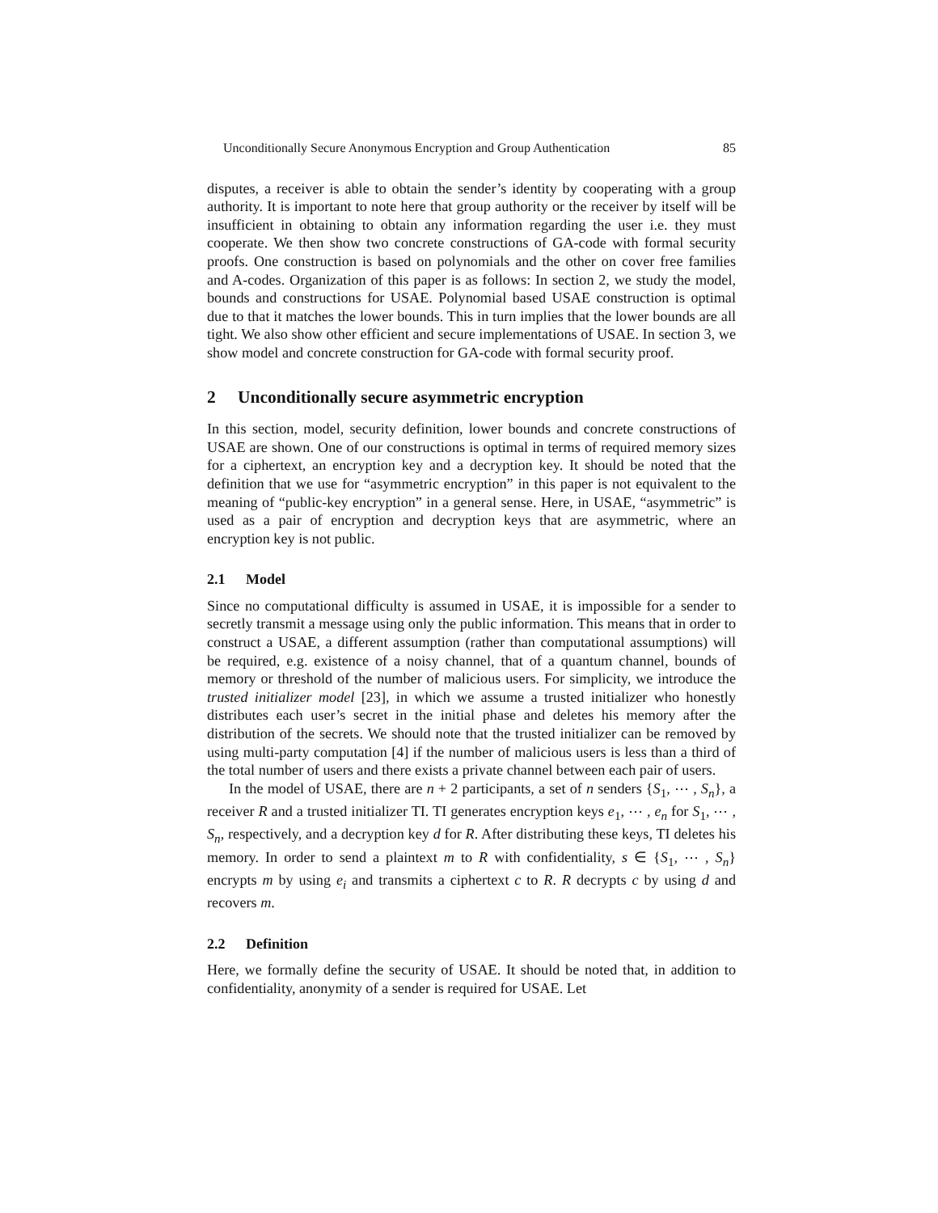Unconditionally Secure Anonymous Encryption and Group Authentication 85
disputes, a receiver is able to obtain the sender’s identity by cooperating with a group authority. It is important to note here that group authority or the receiver by itself will be insufficient in obtaining to obtain any information regarding the user i.e. they must cooperate. We then show two concrete constructions of GA-code with formal security proofs. One construction is based on polynomials and the other on cover free families and A-codes. Organization of this paper is as follows: In section 2, we study the model, bounds and constructions for USAE. Polynomial based USAE construction is optimal due to that it matches the lower bounds. This in turn implies that the lower bounds are all tight. We also show other efficient and secure implementations of USAE. In section 3, we show model and concrete construction for GA-code with formal security proof.
2 Unconditionally secure asymmetric encryption
In this section, model, security definition, lower bounds and concrete constructions of USAE are shown. One of our constructions is optimal in terms of required memory sizes for a ciphertext, an encryption key and a decryption key. It should be noted that the definition that we use for “asymmetric encryption” in this paper is not equivalent to the meaning of “public-key encryption” in a general sense. Here, in USAE, “asymmetric” is used as a pair of encryption and decryption keys that are asymmetric, where an encryption key is not public.
2.1 Model
Since no computational difficulty is assumed in USAE, it is impossible for a sender to secretly transmit a message using only the public information. This means that in order to construct a USAE, a different assumption (rather than computational assumptions) will be required, e.g. existence of a noisy channel, that of a quantum channel, bounds of memory or threshold of the number of malicious users. For simplicity, we introduce the trusted initializer model [23], in which we assume a trusted initializer who honestly distributes each user’s secret in the initial phase and deletes his memory after the distribution of the secrets. We should note that the trusted initializer can be removed by using multi-party computation [4] if the number of malicious users is less than a third of the total number of users and there exists a private channel between each pair of users.
In the model of USAE, there are n + 2 participants, a set of n senders {S<sub>1</sub>, ⋯ , S<sub>n</sub>}, a receiver R and a trusted initializer TI. TI generates encryption keys e<sub>1</sub>, ⋯ , e<sub>n</sub> for S<sub>1</sub>, ⋯ , S<sub>n</sub>, respectively, and a decryption key d for R. After distributing these keys, TI deletes his memory. In order to send a plaintext m to R with confidentiality, s ∈ {S<sub>1</sub>, ⋯ , S<sub>n</sub>} encrypts m by using e<sub>i</sub> and transmits a ciphertext c to R. R decrypts c by using d and recovers m.
2.2 Definition
Here, we formally define the security of USAE. It should be noted that, in addition to confidentiality, anonymity of a sender is required for USAE. Let